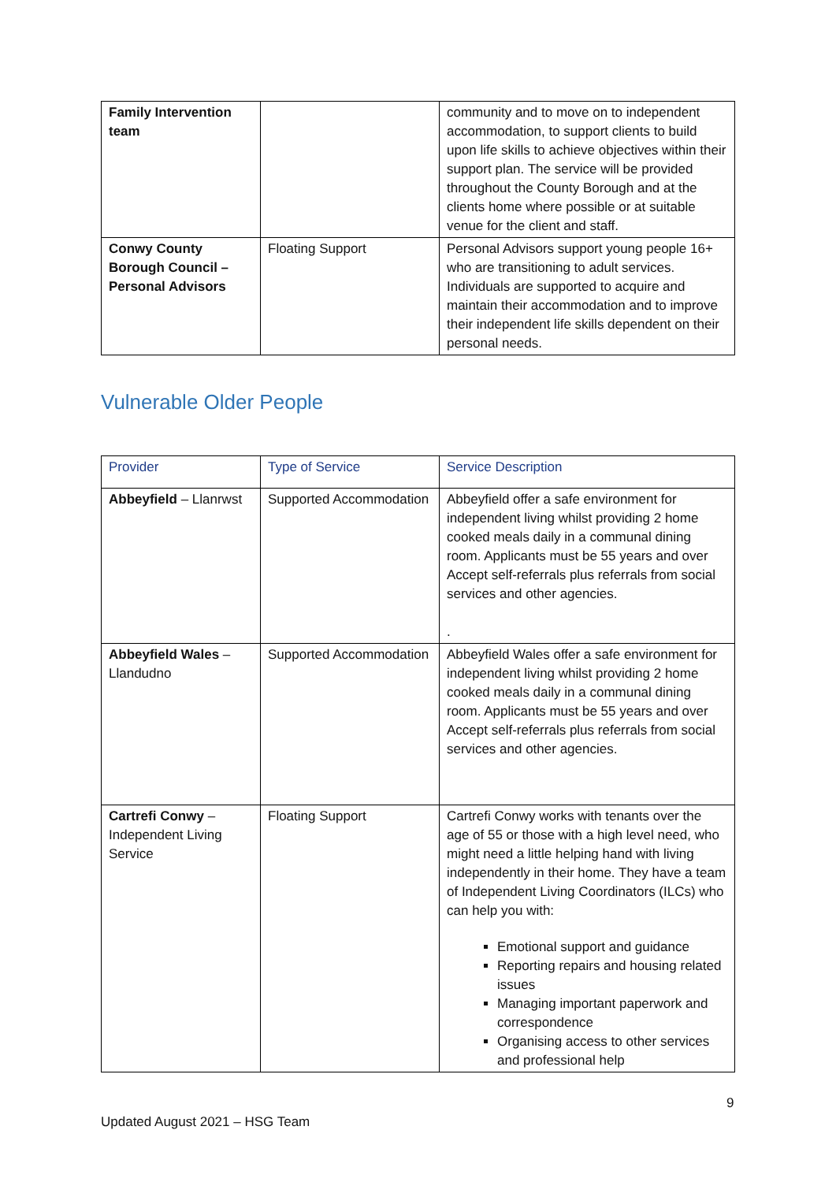| Family Intervention team | | community and to move on to independent accommodation, to support clients to build upon life skills to achieve objectives within their support plan. The service will be provided throughout the County Borough and at the clients home where possible or at suitable venue for the client and staff. |
| Conwy County Borough Council – Personal Advisors | Floating Support | Personal Advisors support young people 16+ who are transitioning to adult services. Individuals are supported to acquire and maintain their accommodation and to improve their independent life skills dependent on their personal needs. |
Vulnerable Older People
| Provider | Type of Service | Service Description |
| --- | --- | --- |
| Abbeyfield – Llanrwst | Supported Accommodation | Abbeyfield offer a safe environment for independent living whilst providing 2 home cooked meals daily in a communal dining room. Applicants must be 55 years and over Accept self-referrals plus referrals from social services and other agencies. . |
| Abbeyfield Wales – Llandudno | Supported Accommodation | Abbeyfield Wales offer a safe environment for independent living whilst providing 2 home cooked meals daily in a communal dining room. Applicants must be 55 years and over Accept self-referrals plus referrals from social services and other agencies. |
| Cartrefi Conwy – Independent Living Service | Floating Support | Cartrefi Conwy works with tenants over the age of 55 or those with a high level need, who might need a little helping hand with living independently in their home. They have a team of Independent Living Coordinators (ILCs) who can help you with: Emotional support and guidance Reporting repairs and housing related issues Managing important paperwork and correspondence Organising access to other services and professional help |
9
Updated August 2021 – HSG Team